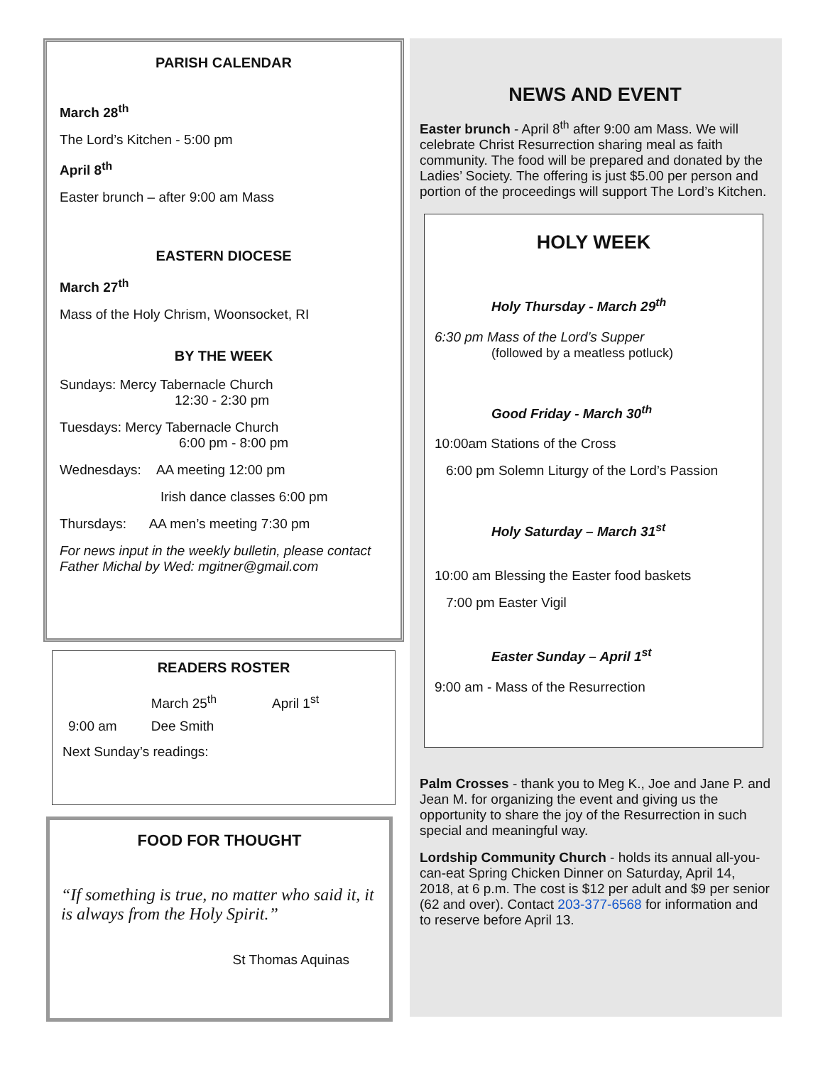PARISH CALENDAR
March 28<sup>th</sup>
The Lord’s Kitchen - 5:00 pm
April 8<sup>th</sup>
Easter brunch – after 9:00 am Mass
EASTERN DIOCESE
March 27<sup>th</sup>
Mass of the Holy Chrism, Woonsocket, RI
BY THE WEEK
Sundays: Mercy Tabernacle Church
12:30 - 2:30 pm
Tuesdays: Mercy Tabernacle Church
6:00 pm - 8:00 pm
Wednesdays: AA meeting 12:00 pm
Irish dance classes 6:00 pm
Thursdays: AA men’s meeting 7:30 pm
For news input in the weekly bulletin, please contact Father Michal by Wed: mgitner@gmail.com
READERS ROSTER
| | March 25<sup>th</sup> | April 1<sup>st</sup> |
| 9:00 am | Dee Smith | |
Next Sunday’s readings:
FOOD FOR THOUGHT
“If something is true, no matter who said it, it is always from the Holy Spirit.”
St Thomas Aquinas
NEWS AND EVENT
Easter brunch - April 8<sup>th</sup> after 9:00 am Mass. We will celebrate Christ Resurrection sharing meal as faith community. The food will be prepared and donated by the Ladies’ Society. The offering is just $5.00 per person and portion of the proceedings will support The Lord’s Kitchen.
HOLY WEEK
Holy Thursday - March 29<sup>th</sup>
6:30 pm Mass of the Lord’s Supper
(followed by a meatless potluck)
Good Friday - March 30<sup>th</sup>
10:00am Stations of the Cross
6:00 pm Solemn Liturgy of the Lord’s Passion
Holy Saturday – March 31<sup>st</sup>
10:00 am Blessing the Easter food baskets
7:00 pm Easter Vigil
Easter Sunday – April 1<sup>st</sup>
9:00 am - Mass of the Resurrection
Palm Crosses - thank you to Meg K., Joe and Jane P. and Jean M. for organizing the event and giving us the opportunity to share the joy of the Resurrection in such special and meaningful way.
Lordship Community Church - holds its annual all-you-can-eat Spring Chicken Dinner on Saturday, April 14, 2018, at 6 p.m. The cost is $12 per adult and $9 per senior (62 and over). Contact 203-377-6568 for information and to reserve before April 13.